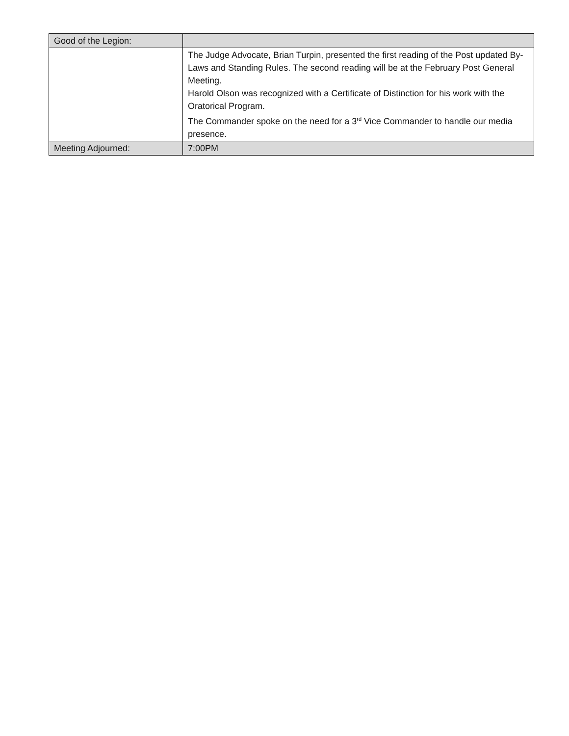| Good of the Legion: | |
| | The Judge Advocate, Brian Turpin, presented the first reading of the Post updated By-Laws and Standing Rules. The second reading will be at the February Post General Meeting. Harold Olson was recognized with a Certificate of Distinction for his work with the Oratorical Program. The Commander spoke on the need for a 3<sup>rd</sup> Vice Commander to handle our media presence. |
| Meeting Adjourned: | 7:00PM |